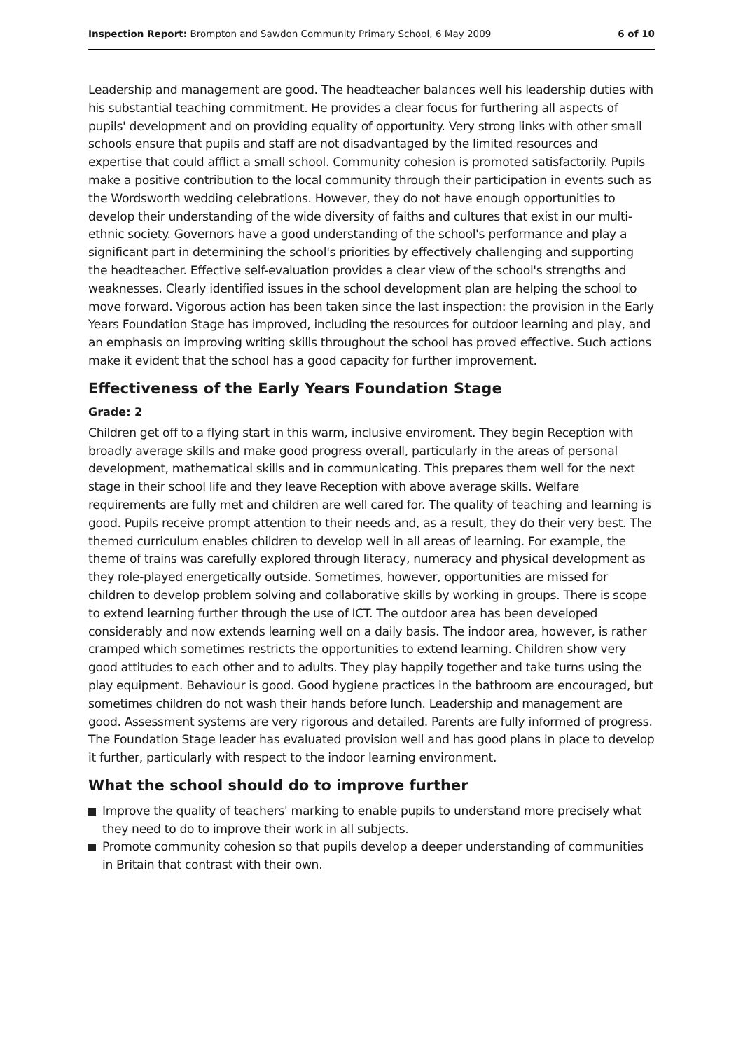Inspection Report: Brompton and Sawdon Community Primary School, 6 May 2009
6 of 10
Leadership and management are good. The headteacher balances well his leadership duties with his substantial teaching commitment. He provides a clear focus for furthering all aspects of pupils' development and on providing equality of opportunity. Very strong links with other small schools ensure that pupils and staff are not disadvantaged by the limited resources and expertise that could afflict a small school. Community cohesion is promoted satisfactorily. Pupils make a positive contribution to the local community through their participation in events such as the Wordsworth wedding celebrations. However, they do not have enough opportunities to develop their understanding of the wide diversity of faiths and cultures that exist in our multi-ethnic society. Governors have a good understanding of the school's performance and play a significant part in determining the school's priorities by effectively challenging and supporting the headteacher. Effective self-evaluation provides a clear view of the school's strengths and weaknesses. Clearly identified issues in the school development plan are helping the school to move forward. Vigorous action has been taken since the last inspection: the provision in the Early Years Foundation Stage has improved, including the resources for outdoor learning and play, and an emphasis on improving writing skills throughout the school has proved effective. Such actions make it evident that the school has a good capacity for further improvement.
Effectiveness of the Early Years Foundation Stage
Grade: 2
Children get off to a flying start in this warm, inclusive enviroment. They begin Reception with broadly average skills and make good progress overall, particularly in the areas of personal development, mathematical skills and in communicating. This prepares them well for the next stage in their school life and they leave Reception with above average skills. Welfare requirements are fully met and children are well cared for. The quality of teaching and learning is good. Pupils receive prompt attention to their needs and, as a result, they do their very best. The themed curriculum enables children to develop well in all areas of learning. For example, the theme of trains was carefully explored through literacy, numeracy and physical development as they role-played energetically outside. Sometimes, however, opportunities are missed for children to develop problem solving and collaborative skills by working in groups. There is scope to extend learning further through the use of ICT. The outdoor area has been developed considerably and now extends learning well on a daily basis. The indoor area, however, is rather cramped which sometimes restricts the opportunities to extend learning. Children show very good attitudes to each other and to adults. They play happily together and take turns using the play equipment. Behaviour is good. Good hygiene practices in the bathroom are encouraged, but sometimes children do not wash their hands before lunch. Leadership and management are good. Assessment systems are very rigorous and detailed. Parents are fully informed of progress. The Foundation Stage leader has evaluated provision well and has good plans in place to develop it further, particularly with respect to the indoor learning environment.
What the school should do to improve further
Improve the quality of teachers' marking to enable pupils to understand more precisely what they need to do to improve their work in all subjects.
Promote community cohesion so that pupils develop a deeper understanding of communities in Britain that contrast with their own.